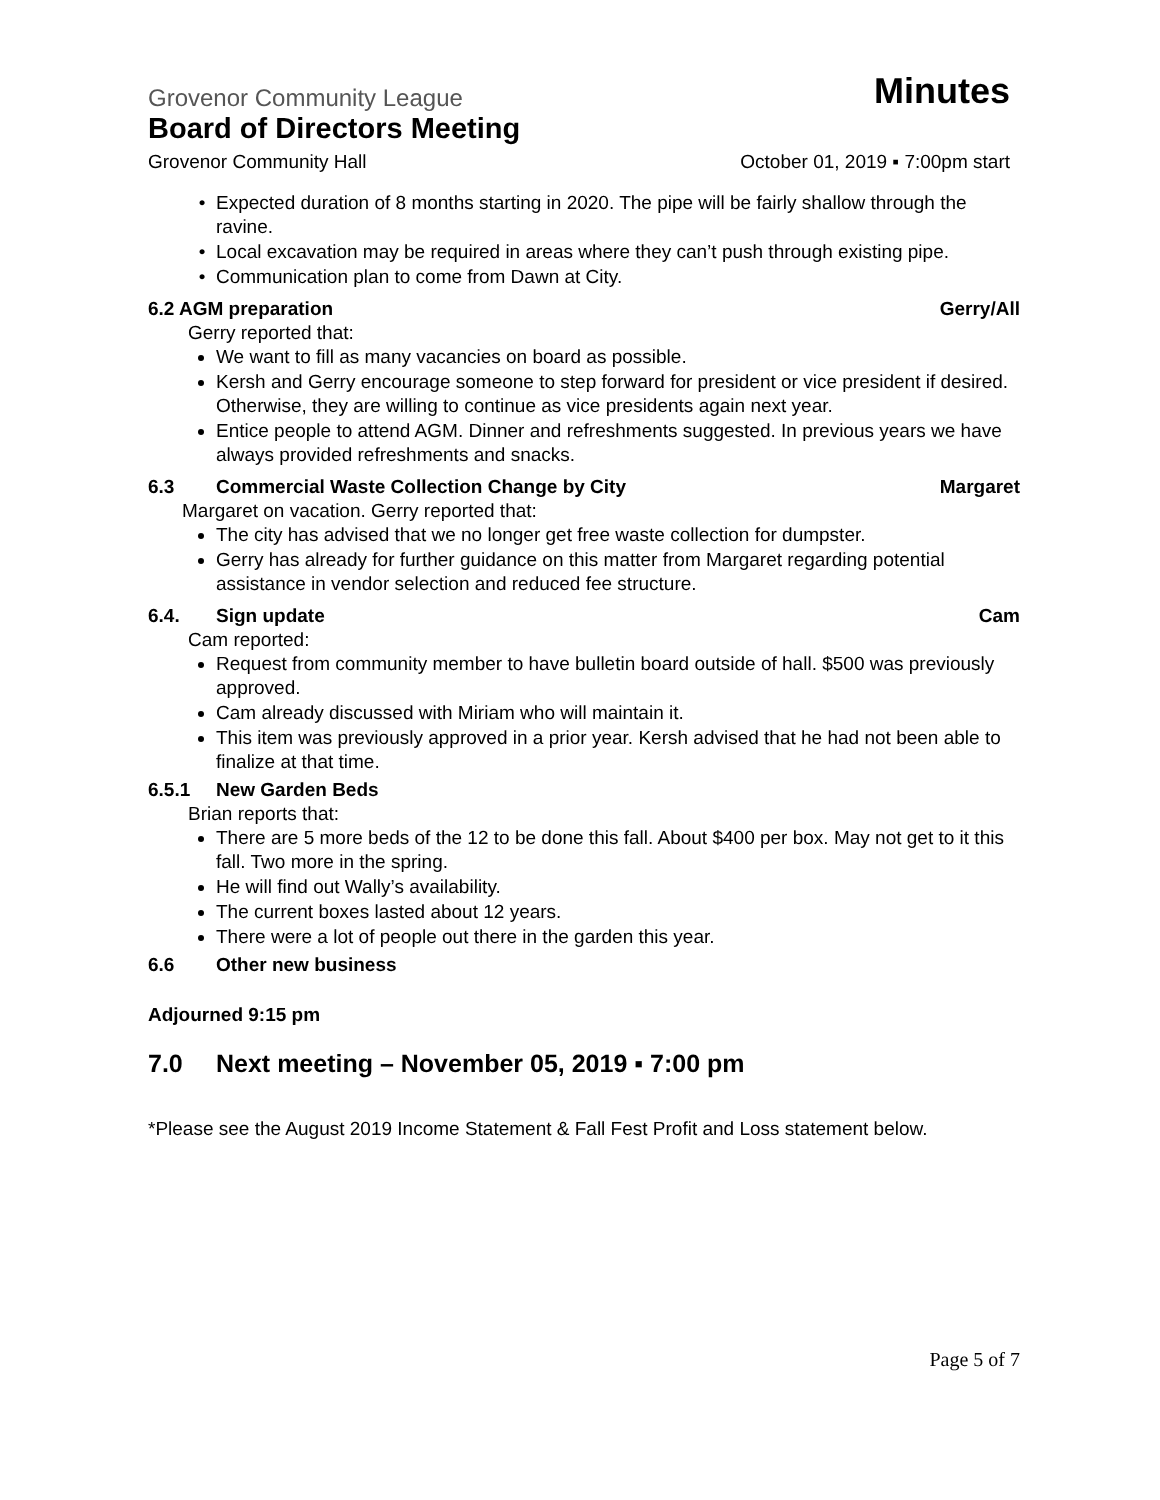Grovenor Community League Minutes
Board of Directors Meeting
Grovenor Community Hall October 01, 2019 ▪ 7:00pm start
Expected duration of 8 months starting in 2020. The pipe will be fairly shallow through the ravine.
Local excavation may be required in areas where they can’t push through existing pipe.
Communication plan to come from Dawn at City.
6.2 AGM preparation Gerry/All
Gerry reported that:
We want to fill as many vacancies on board as possible.
Kersh and Gerry encourage someone to step forward for president or vice president if desired. Otherwise, they are willing to continue as vice presidents again next year.
Entice people to attend AGM. Dinner and refreshments suggested. In previous years we have always provided refreshments and snacks.
6.3 Commercial Waste Collection Change by City Margaret
Margaret on vacation. Gerry reported that:
The city has advised that we no longer get free waste collection for dumpster.
Gerry has already for further guidance on this matter from Margaret regarding potential assistance in vendor selection and reduced fee structure.
6.4. Sign update Cam
Cam reported:
Request from community member to have bulletin board outside of hall. $500 was previously approved.
Cam already discussed with Miriam who will maintain it.
This item was previously approved in a prior year. Kersh advised that he had not been able to finalize at that time.
6.5.1 New Garden Beds
Brian reports that:
There are 5 more beds of the 12 to be done this fall. About $400 per box. May not get to it this fall. Two more in the spring.
He will find out Wally’s availability.
The current boxes lasted about 12 years.
There were a lot of people out there in the garden this year.
6.6 Other new business
Adjourned 9:15 pm
7.0 Next meeting – November 05, 2019 ▪ 7:00 pm
*Please see the August 2019 Income Statement & Fall Fest Profit and Loss statement below.
Page 5 of 7